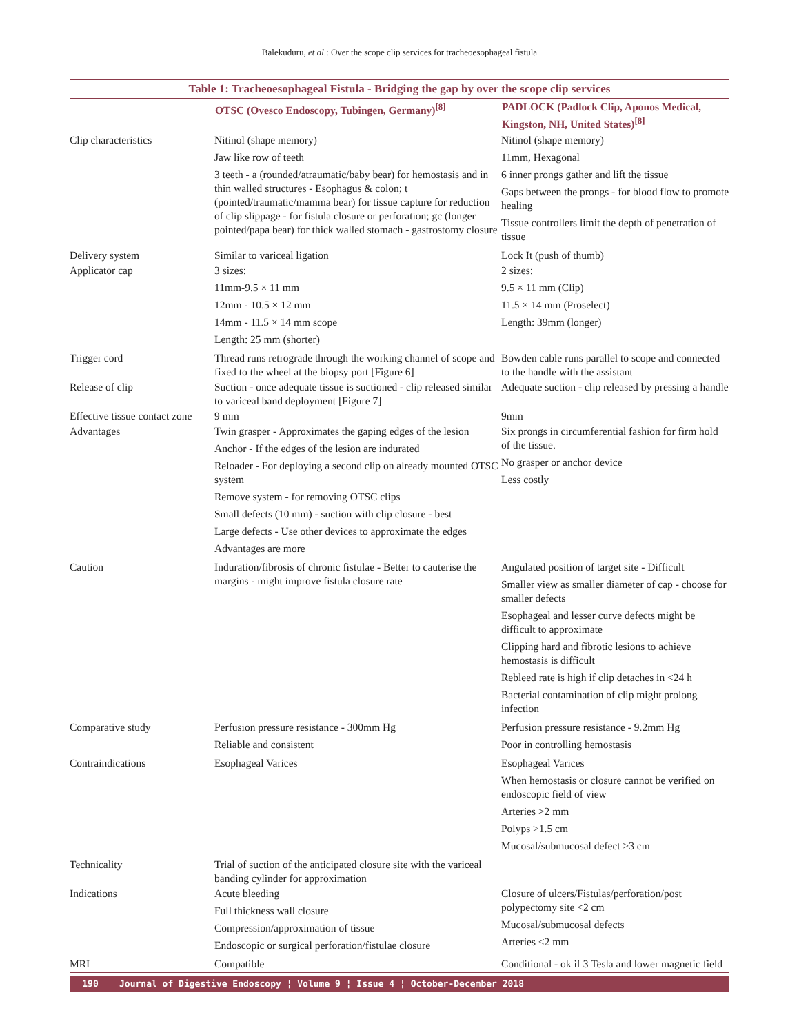Balekuduru, et al.: Over the scope clip services for tracheoesophageal fistula
Table 1: Tracheoesophageal Fistula - Bridging the gap by over the scope clip services
| | OTSC (Ovesco Endoscopy, Tubingen, Germany)<sup>[8]</sup> | PADLOCK (Padlock Clip, Aponos Medical, Kingston, NH, United States)<sup>[8]</sup> |
| --- | --- | --- |
| Clip characteristics | Nitinol (shape memory) Jaw like row of teeth 3 teeth - a (rounded/atraumatic/baby bear) for hemostasis and in thin walled structures - Esophagus & colon; t (pointed/traumatic/mamma bear) for tissue capture for reduction of clip slippage - for fistula closure or perforation; gc (longer pointed/papa bear) for thick walled stomach - gastrostomy closure | Nitinol (shape memory) 11mm, Hexagonal 6 inner prongs gather and lift the tissue Gaps between the prongs - for blood flow to promote healing Tissue controllers limit the depth of penetration of tissue |
| Delivery system | Similar to variceal ligation | Lock It (push of thumb) |
| Applicator cap | 3 sizes: 11mm-9.5 × 11 mm 12mm - 10.5 × 12 mm 14mm - 11.5 × 14 mm scope Length: 25 mm (shorter) | 2 sizes: 9.5 × 11 mm (Clip) 11.5 × 14 mm (Proselect) Length: 39mm (longer) |
| Trigger cord | Thread runs retrograde through the working channel of scope and fixed to the wheel at the biopsy port [Figure 6] | Bowden cable runs parallel to scope and connected to the handle with the assistant |
| Release of clip | Suction - once adequate tissue is suctioned - clip released similar to variceal band deployment [Figure 7] | Adequate suction - clip released by pressing a handle |
| Effective tissue contact zone | 9 mm | 9mm |
| Advantages | Twin grasper - Approximates the gaping edges of the lesion Anchor - If the edges of the lesion are indurated Reloader - For deploying a second clip on already mounted OTSC system Remove system - for removing OTSC clips Small defects (10 mm) - suction with clip closure - best Large defects - Use other devices to approximate the edges Advantages are more | Six prongs in circumferential fashion for firm hold of the tissue. No grasper or anchor device Less costly |
| Caution | Induration/fibrosis of chronic fistulae - Better to cauterise the margins - might improve fistula closure rate | Angulated position of target site - Difficult Smaller view as smaller diameter of cap - choose for smaller defects Esophageal and lesser curve defects might be difficult to approximate Clipping hard and fibrotic lesions to achieve hemostasis is difficult Rebleed rate is high if clip detaches in <24 h Bacterial contamination of clip might prolong infection |
| Comparative study | Perfusion pressure resistance - 300mm Hg Reliable and consistent | Perfusion pressure resistance - 9.2mm Hg Poor in controlling hemostasis |
| Contraindications | Esophageal Varices | Esophageal Varices When hemostasis or closure cannot be verified on endoscopic field of view Arteries >2 mm Polyps >1.5 cm Mucosal/submucosal defect >3 cm |
| Technicality | Trial of suction of the anticipated closure site with the variceal banding cylinder for approximation | |
| Indications | Acute bleeding Full thickness wall closure Compression/approximation of tissue Endoscopic or surgical perforation/fistulae closure | Closure of ulcers/Fistulas/perforation/post polypectomy site <2 cm Mucosal/submucosal defects Arteries <2 mm |
| MRI | Compatible | Conditional - ok if 3 Tesla and lower magnetic field |
190 Journal of Digestive Endoscopy ¦ Volume 9 ¦ Issue 4 ¦ October-December 2018